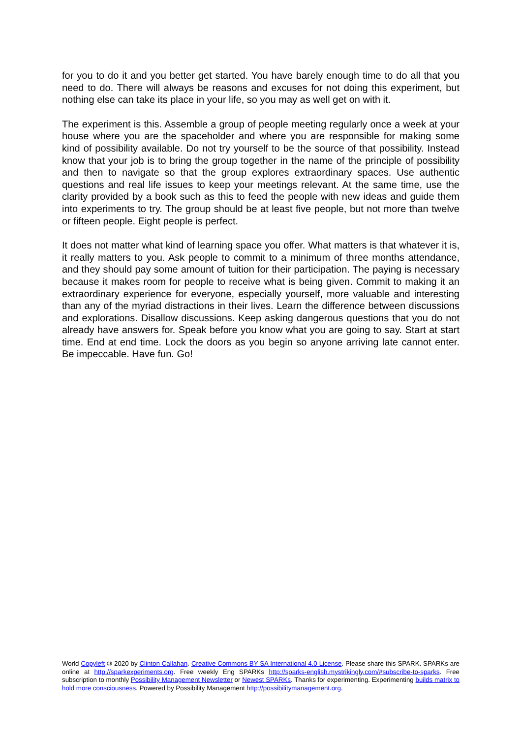for you to do it and you better get started. You have barely enough time to do all that you need to do. There will always be reasons and excuses for not doing this experiment, but nothing else can take its place in your life, so you may as well get on with it.
The experiment is this. Assemble a group of people meeting regularly once a week at your house where you are the spaceholder and where you are responsible for making some kind of possibility available. Do not try yourself to be the source of that possibility. Instead know that your job is to bring the group together in the name of the principle of possibility and then to navigate so that the group explores extraordinary spaces. Use authentic questions and real life issues to keep your meetings relevant. At the same time, use the clarity provided by a book such as this to feed the people with new ideas and guide them into experiments to try. The group should be at least five people, but not more than twelve or fifteen people. Eight people is perfect.
It does not matter what kind of learning space you offer. What matters is that whatever it is, it really matters to you. Ask people to commit to a minimum of three months attendance, and they should pay some amount of tuition for their participation. The paying is necessary because it makes room for people to receive what is being given. Commit to making it an extraordinary experience for everyone, especially yourself, more valuable and interesting than any of the myriad distractions in their lives. Learn the difference between discussions and explorations. Disallow discussions. Keep asking dangerous questions that you do not already have answers for. Speak before you know what you are going to say. Start at start time. End at end time. Lock the doors as you begin so anyone arriving late cannot enter. Be impeccable. Have fun. Go!
World Copyleft 🄯 2020 by Clinton Callahan. Creative Commons BY SA International 4.0 License. Please share this SPARK. SPARKs are online at http://sparkexperiments.org. Free weekly Eng SPARKs http://sparks-english.mystrikingly.com/#subscribe-to-sparks. Free subscription to monthly Possibility Management Newsletter or Newest SPARKs. Thanks for experimenting. Experimenting builds matrix to hold more consciousness. Powered by Possibility Management http://possibilitymanagement.org.